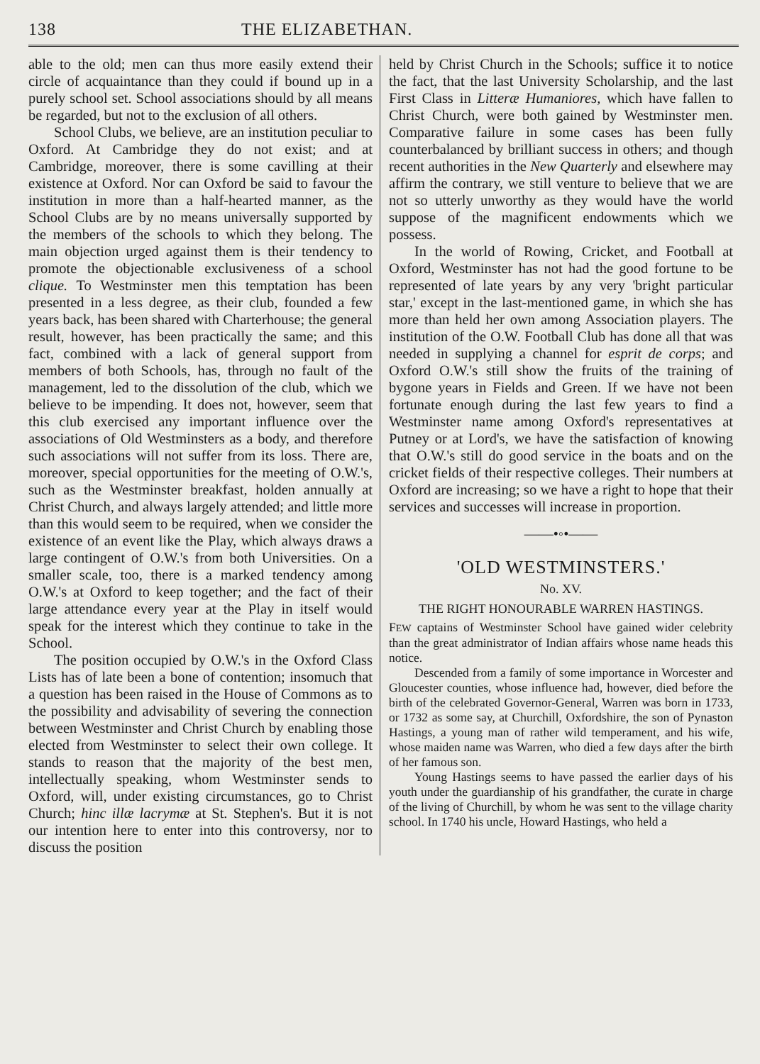138 THE ELIZABETHAN.
able to the old; men can thus more easily extend their circle of acquaintance than they could if bound up in a purely school set. School associations should by all means be regarded, but not to the exclusion of all others.
School Clubs, we believe, are an institution peculiar to Oxford. At Cambridge they do not exist; and at Cambridge, moreover, there is some cavilling at their existence at Oxford. Nor can Oxford be said to favour the institution in more than a half-hearted manner, as the School Clubs are by no means universally supported by the members of the schools to which they belong. The main objection urged against them is their tendency to promote the objectionable exclusiveness of a school clique. To Westminster men this temptation has been presented in a less degree, as their club, founded a few years back, has been shared with Charterhouse; the general result, however, has been practically the same; and this fact, combined with a lack of general support from members of both Schools, has, through no fault of the management, led to the dissolution of the club, which we believe to be impending. It does not, however, seem that this club exercised any important influence over the associations of Old Westminsters as a body, and therefore such associations will not suffer from its loss. There are, moreover, special opportunities for the meeting of O.W.'s, such as the Westminster breakfast, holden annually at Christ Church, and always largely attended; and little more than this would seem to be required, when we consider the existence of an event like the Play, which always draws a large contingent of O.W.'s from both Universities. On a smaller scale, too, there is a marked tendency among O.W.'s at Oxford to keep together; and the fact of their large attendance every year at the Play in itself would speak for the interest which they continue to take in the School.
The position occupied by O.W.'s in the Oxford Class Lists has of late been a bone of contention; insomuch that a question has been raised in the House of Commons as to the possibility and advisability of severing the connection between Westminster and Christ Church by enabling those elected from Westminster to select their own college. It stands to reason that the majority of the best men, intellectually speaking, whom Westminster sends to Oxford, will, under existing circumstances, go to Christ Church; hinc illæ lacrymæ at St. Stephen's. But it is not our intention here to enter into this controversy, nor to discuss the position
held by Christ Church in the Schools; suffice it to notice the fact, that the last University Scholarship, and the last First Class in Litteræ Humaniores, which have fallen to Christ Church, were both gained by Westminster men. Comparative failure in some cases has been fully counterbalanced by brilliant success in others; and though recent authorities in the New Quarterly and elsewhere may affirm the contrary, we still venture to believe that we are not so utterly unworthy as they would have the world suppose of the magnificent endowments which we possess.
In the world of Rowing, Cricket, and Football at Oxford, Westminster has not had the good fortune to be represented of late years by any very 'bright particular star,' except in the last-mentioned game, in which she has more than held her own among Association players. The institution of the O.W. Football Club has done all that was needed in supplying a channel for esprit de corps; and Oxford O.W.'s still show the fruits of the training of bygone years in Fields and Green. If we have not been fortunate enough during the last few years to find a Westminster name among Oxford's representatives at Putney or at Lord's, we have the satisfaction of knowing that O.W.'s still do good service in the boats and on the cricket fields of their respective colleges. Their numbers at Oxford are increasing; so we have a right to hope that their services and successes will increase in proportion.
——•◦•——
'OLD WESTMINSTERS.'
No. XV.
THE RIGHT HONOURABLE WARREN HASTINGS.
FEW captains of Westminster School have gained wider celebrity than the great administrator of Indian affairs whose name heads this notice.
Descended from a family of some importance in Worcester and Gloucester counties, whose influence had, however, died before the birth of the celebrated Governor-General, Warren was born in 1733, or 1732 as some say, at Churchill, Oxfordshire, the son of Pynaston Hastings, a young man of rather wild temperament, and his wife, whose maiden name was Warren, who died a few days after the birth of her famous son.
Young Hastings seems to have passed the earlier days of his youth under the guardianship of his grandfather, the curate in charge of the living of Churchill, by whom he was sent to the village charity school. In 1740 his uncle, Howard Hastings, who held a